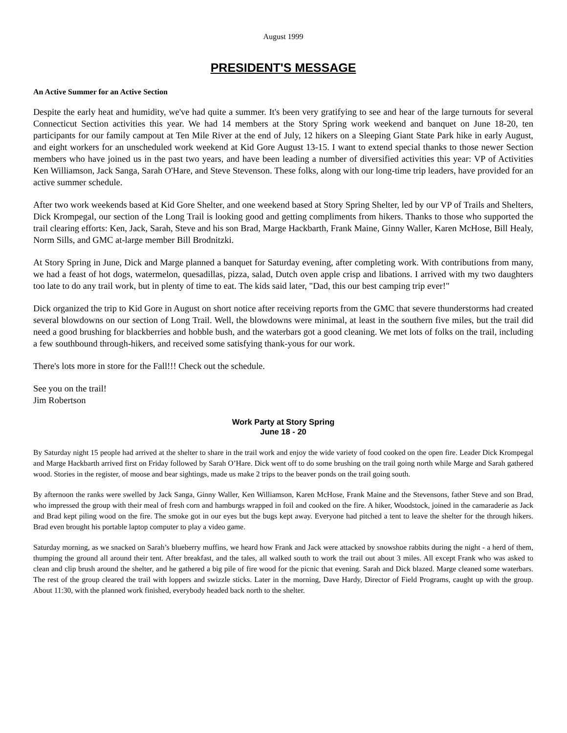August 1999
PRESIDENT'S MESSAGE
An Active Summer for an Active Section
Despite the early heat and humidity, we've had quite a summer. It's been very gratifying to see and hear of the large turnouts for several Connecticut Section activities this year. We had 14 members at the Story Spring work weekend and banquet on June 18-20, ten participants for our family campout at Ten Mile River at the end of July, 12 hikers on a Sleeping Giant State Park hike in early August, and eight workers for an unscheduled work weekend at Kid Gore August 13-15. I want to extend special thanks to those newer Section members who have joined us in the past two years, and have been leading a number of diversified activities this year: VP of Activities Ken Williamson, Jack Sanga, Sarah O'Hare, and Steve Stevenson. These folks, along with our long-time trip leaders, have provided for an active summer schedule.
After two work weekends based at Kid Gore Shelter, and one weekend based at Story Spring Shelter, led by our VP of Trails and Shelters, Dick Krompegal, our section of the Long Trail is looking good and getting compliments from hikers. Thanks to those who supported the trail clearing efforts: Ken, Jack, Sarah, Steve and his son Brad, Marge Hackbarth, Frank Maine, Ginny Waller, Karen McHose, Bill Healy, Norm Sills, and GMC at-large member Bill Brodnitzki.
At Story Spring in June, Dick and Marge planned a banquet for Saturday evening, after completing work. With contributions from many, we had a feast of hot dogs, watermelon, quesadillas, pizza, salad, Dutch oven apple crisp and libations. I arrived with my two daughters too late to do any trail work, but in plenty of time to eat. The kids said later, "Dad, this our best camping trip ever!"
Dick organized the trip to Kid Gore in August on short notice after receiving reports from the GMC that severe thunderstorms had created several blowdowns on our section of Long Trail. Well, the blowdowns were minimal, at least in the southern five miles, but the trail did need a good brushing for blackberries and hobble bush, and the waterbars got a good cleaning. We met lots of folks on the trail, including a few southbound through-hikers, and received some satisfying thank-yous for our work.
There's lots more in store for the Fall!!! Check out the schedule.
See you on the trail!
Jim Robertson
Work Party at Story Spring
June 18 - 20
By Saturday night 15 people had arrived at the shelter to share in the trail work and enjoy the wide variety of food cooked on the open fire. Leader Dick Krompegal and Marge Hackbarth arrived first on Friday followed by Sarah O’Hare. Dick went off to do some brushing on the trail going north while Marge and Sarah gathered wood. Stories in the register, of moose and bear sightings, made us make 2 trips to the beaver ponds on the trail going south.
By afternoon the ranks were swelled by Jack Sanga, Ginny Waller, Ken Williamson, Karen McHose, Frank Maine and the Stevensons, father Steve and son Brad, who impressed the group with their meal of fresh corn and hamburgs wrapped in foil and cooked on the fire. A hiker, Woodstock, joined in the camaraderie as Jack and Brad kept piling wood on the fire. The smoke got in our eyes but the bugs kept away. Everyone had pitched a tent to leave the shelter for the through hikers. Brad even brought his portable laptop computer to play a video game.
Saturday morning, as we snacked on Sarah’s blueberry muffins, we heard how Frank and Jack were attacked by snowshoe rabbits during the night - a herd of them, thumping the ground all around their tent. After breakfast, and the tales, all walked south to work the trail out about 3 miles. All except Frank who was asked to clean and clip brush around the shelter, and he gathered a big pile of fire wood for the picnic that evening. Sarah and Dick blazed. Marge cleaned some waterbars. The rest of the group cleared the trail with loppers and swizzle sticks. Later in the morning, Dave Hardy, Director of Field Programs, caught up with the group. About 11:30, with the planned work finished, everybody headed back north to the shelter.